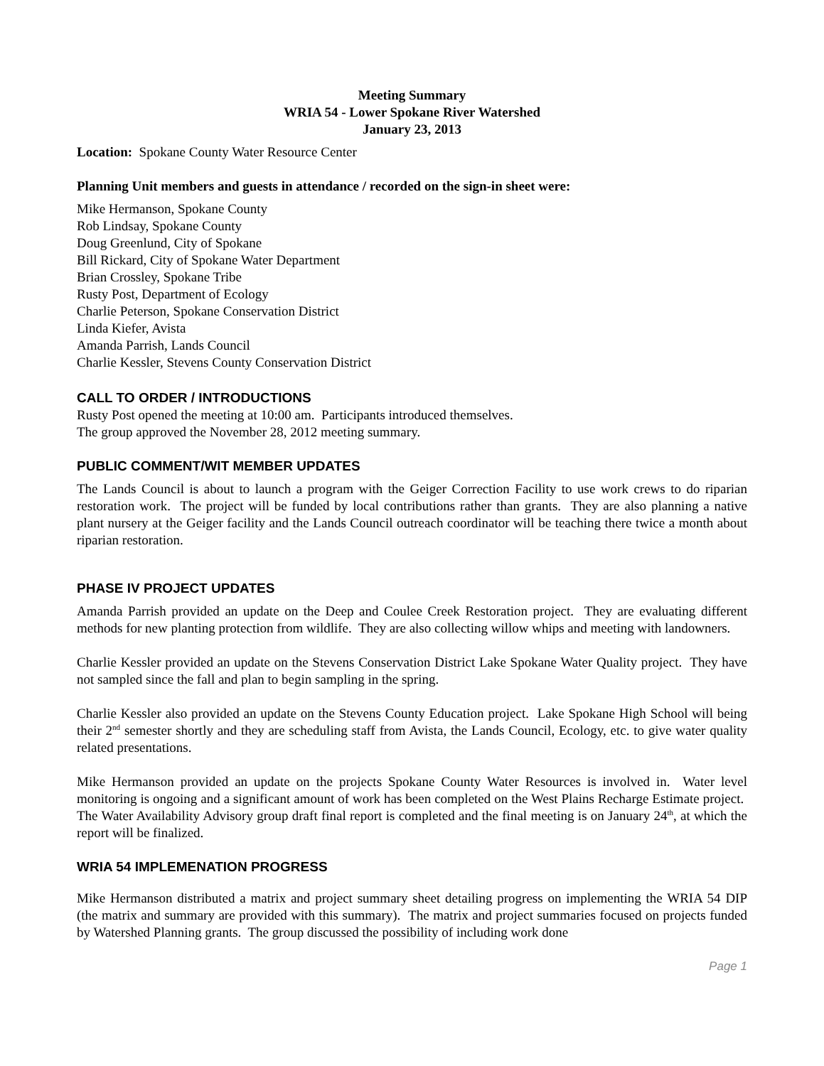Meeting Summary
WRIA 54 - Lower Spokane River Watershed
January 23, 2013
Location: Spokane County Water Resource Center
Planning Unit members and guests in attendance / recorded on the sign-in sheet were:
Mike Hermanson, Spokane County
Rob Lindsay, Spokane County
Doug Greenlund, City of Spokane
Bill Rickard, City of Spokane Water Department
Brian Crossley, Spokane Tribe
Rusty Post, Department of Ecology
Charlie Peterson, Spokane Conservation District
Linda Kiefer, Avista
Amanda Parrish, Lands Council
Charlie Kessler, Stevens County Conservation District
CALL TO ORDER / INTRODUCTIONS
Rusty Post opened the meeting at 10:00 am. Participants introduced themselves.
The group approved the November 28, 2012 meeting summary.
PUBLIC COMMENT/WIT MEMBER UPDATES
The Lands Council is about to launch a program with the Geiger Correction Facility to use work crews to do riparian restoration work. The project will be funded by local contributions rather than grants. They are also planning a native plant nursery at the Geiger facility and the Lands Council outreach coordinator will be teaching there twice a month about riparian restoration.
PHASE IV PROJECT UPDATES
Amanda Parrish provided an update on the Deep and Coulee Creek Restoration project. They are evaluating different methods for new planting protection from wildlife. They are also collecting willow whips and meeting with landowners.
Charlie Kessler provided an update on the Stevens Conservation District Lake Spokane Water Quality project. They have not sampled since the fall and plan to begin sampling in the spring.
Charlie Kessler also provided an update on the Stevens County Education project. Lake Spokane High School will being their 2<sup>nd</sup> semester shortly and they are scheduling staff from Avista, the Lands Council, Ecology, etc. to give water quality related presentations.
Mike Hermanson provided an update on the projects Spokane County Water Resources is involved in. Water level monitoring is ongoing and a significant amount of work has been completed on the West Plains Recharge Estimate project. The Water Availability Advisory group draft final report is completed and the final meeting is on January 24<sup>th</sup>, at which the report will be finalized.
WRIA 54 IMPLEMENATION PROGRESS
Mike Hermanson distributed a matrix and project summary sheet detailing progress on implementing the WRIA 54 DIP (the matrix and summary are provided with this summary). The matrix and project summaries focused on projects funded by Watershed Planning grants. The group discussed the possibility of including work done
Page 1